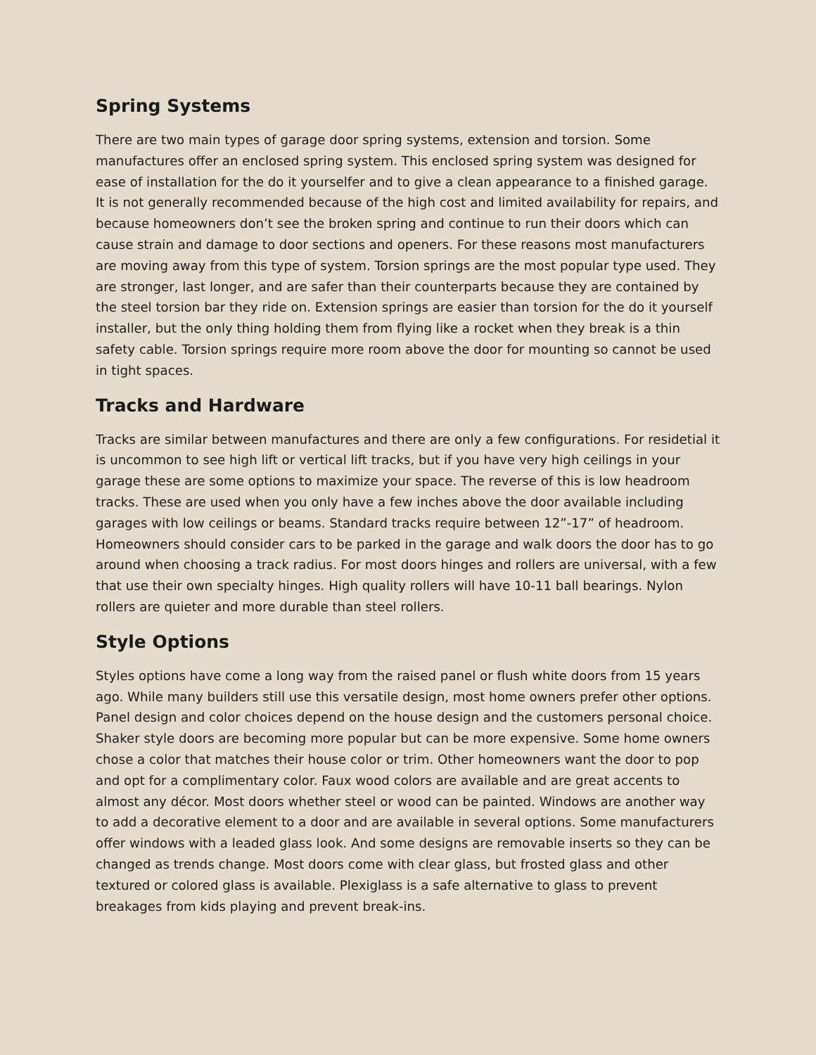Spring Systems
There are two main types of garage door spring systems, extension and torsion. Some manufactures offer an enclosed spring system. This enclosed spring system was designed for ease of installation for the do it yourselfer and to give a clean appearance to a finished garage. It is not generally recommended because of the high cost and limited availability for repairs, and because homeowners don’t see the broken spring and continue to run their doors which can cause strain and damage to door sections and openers. For these reasons most manufacturers are moving away from this type of system. Torsion springs are the most popular type used. They are stronger, last longer, and are safer than their counterparts because they are contained by the steel torsion bar they ride on. Extension springs are easier than torsion for the do it yourself installer, but the only thing holding them from flying like a rocket when they break is a thin safety cable. Torsion springs require more room above the door for mounting so cannot be used in tight spaces.
Tracks and Hardware
Tracks are similar between manufactures and there are only a few configurations. For residetial it is uncommon to see high lift or vertical lift tracks, but if you have very high ceilings in your garage these are some options to maximize your space. The reverse of this is low headroom tracks. These are used when you only have a few inches above the door available including garages with low ceilings or beams. Standard tracks require between 12”-17” of headroom. Homeowners should consider cars to be parked in the garage and walk doors the door has to go around when choosing a track radius. For most doors hinges and rollers are universal, with a few that use their own specialty hinges. High quality rollers will have 10-11 ball bearings. Nylon rollers are quieter and more durable than steel rollers.
Style Options
Styles options have come a long way from the raised panel or flush white doors from 15 years ago. While many builders still use this versatile design, most home owners prefer other options. Panel design and color choices depend on the house design and the customers personal choice. Shaker style doors are becoming more popular but can be more expensive. Some home owners chose a color that matches their house color or trim. Other homeowners want the door to pop and opt for a complimentary color. Faux wood colors are available and are great accents to almost any décor. Most doors whether steel or wood can be painted. Windows are another way to add a decorative element to a door and are available in several options. Some manufacturers offer windows with a leaded glass look. And some designs are removable inserts so they can be changed as trends change. Most doors come with clear glass, but frosted glass and other textured or colored glass is available. Plexiglass is a safe alternative to glass to prevent breakages from kids playing and prevent break-ins.